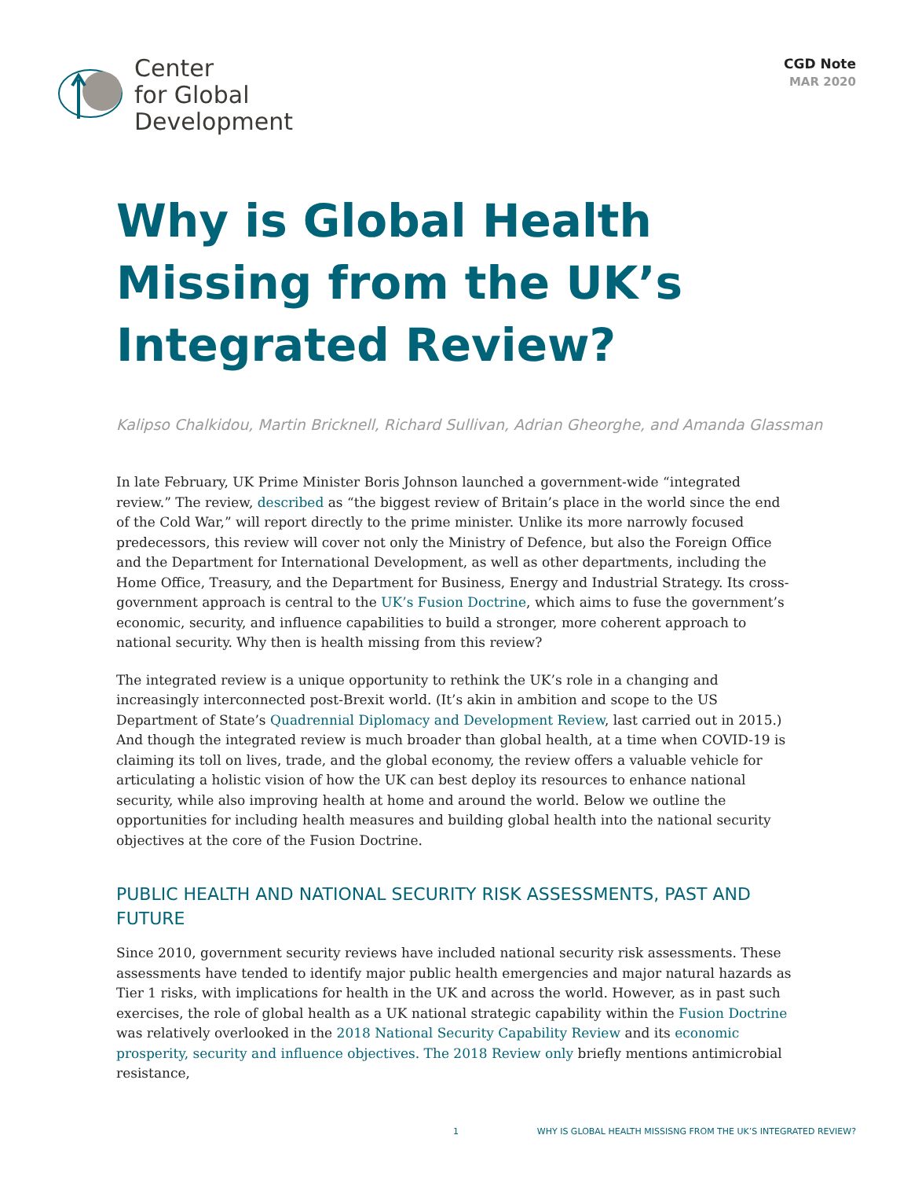Center
for Global
Development
CGD Note
MAR 2020
Why is Global Health Missing from the UK’s Integrated Review?
Kalipso Chalkidou, Martin Bricknell, Richard Sullivan, Adrian Gheorghe, and Amanda Glassman
In late February, UK Prime Minister Boris Johnson launched a government-wide “integrated review.” The review, described as “the biggest review of Britain’s place in the world since the end of the Cold War,” will report directly to the prime minister. Unlike its more narrowly focused predecessors, this review will cover not only the Ministry of Defence, but also the Foreign Office and the Department for International Development, as well as other departments, including the Home Office, Treasury, and the Department for Business, Energy and Industrial Strategy. Its cross-government approach is central to the UK’s Fusion Doctrine, which aims to fuse the government’s economic, security, and influence capabilities to build a stronger, more coherent approach to national security. Why then is health missing from this review?
The integrated review is a unique opportunity to rethink the UK’s role in a changing and increasingly interconnected post-Brexit world. (It’s akin in ambition and scope to the US Department of State’s Quadrennial Diplomacy and Development Review, last carried out in 2015.) And though the integrated review is much broader than global health, at a time when COVID-19 is claiming its toll on lives, trade, and the global economy, the review offers a valuable vehicle for articulating a holistic vision of how the UK can best deploy its resources to enhance national security, while also improving health at home and around the world. Below we outline the opportunities for including health measures and building global health into the national security objectives at the core of the Fusion Doctrine.
PUBLIC HEALTH AND NATIONAL SECURITY RISK ASSESSMENTS, PAST AND FUTURE
Since 2010, government security reviews have included national security risk assessments. These assessments have tended to identify major public health emergencies and major natural hazards as Tier 1 risks, with implications for health in the UK and across the world. However, as in past such exercises, the role of global health as a UK national strategic capability within the Fusion Doctrine was relatively overlooked in the 2018 National Security Capability Review and its economic prosperity, security and influence objectives. The 2018 Review only briefly mentions antimicrobial resistance,
1 WHY IS GLOBAL HEALTH MISSISNG FROM THE UK’S INTEGRATED REVIEW?